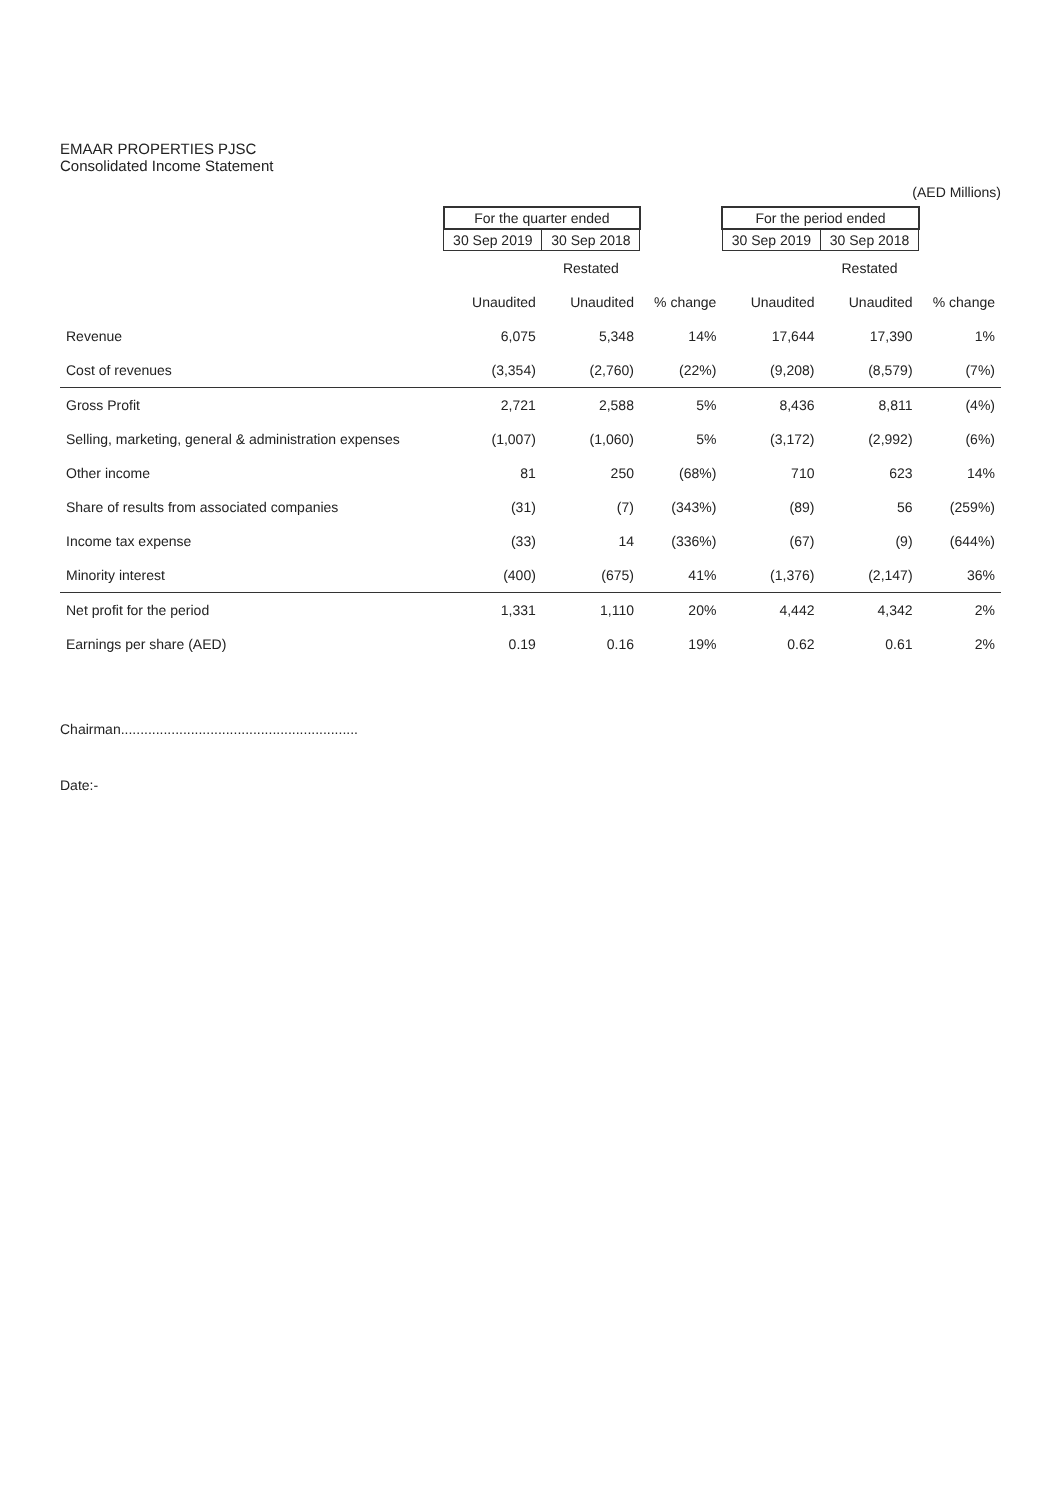EMAAR PROPERTIES PJSC
Consolidated Income Statement
(AED Millions)
| | For the quarter ended | | | For the period ended | | |
| --- | --- | --- | --- | --- | --- | --- |
| | 30 Sep 2019 | 30 Sep 2018 | | 30 Sep 2019 | 30 Sep 2018 | |
| | | Restated | | | Restated | |
| | Unaudited | Unaudited | % change | Unaudited | Unaudited | % change |
| Revenue | 6,075 | 5,348 | 14% | 17,644 | 17,390 | 1% |
| Cost of revenues | (3,354) | (2,760) | (22%) | (9,208) | (8,579) | (7%) |
| Gross Profit | 2,721 | 2,588 | 5% | 8,436 | 8,811 | (4%) |
| Selling, marketing, general & administration expenses | (1,007) | (1,060) | 5% | (3,172) | (2,992) | (6%) |
| Other income | 81 | 250 | (68%) | 710 | 623 | 14% |
| Share of results from associated companies | (31) | (7) | (343%) | (89) | 56 | (259%) |
| Income tax expense | (33) | 14 | (336%) | (67) | (9) | (644%) |
| Minority interest | (400) | (675) | 41% | (1,376) | (2,147) | 36% |
| Net profit for the period | 1,331 | 1,110 | 20% | 4,442 | 4,342 | 2% |
| Earnings per share (AED) | 0.19 | 0.16 | 19% | 0.62 | 0.61 | 2% |
Chairman.............................................................
Date:-